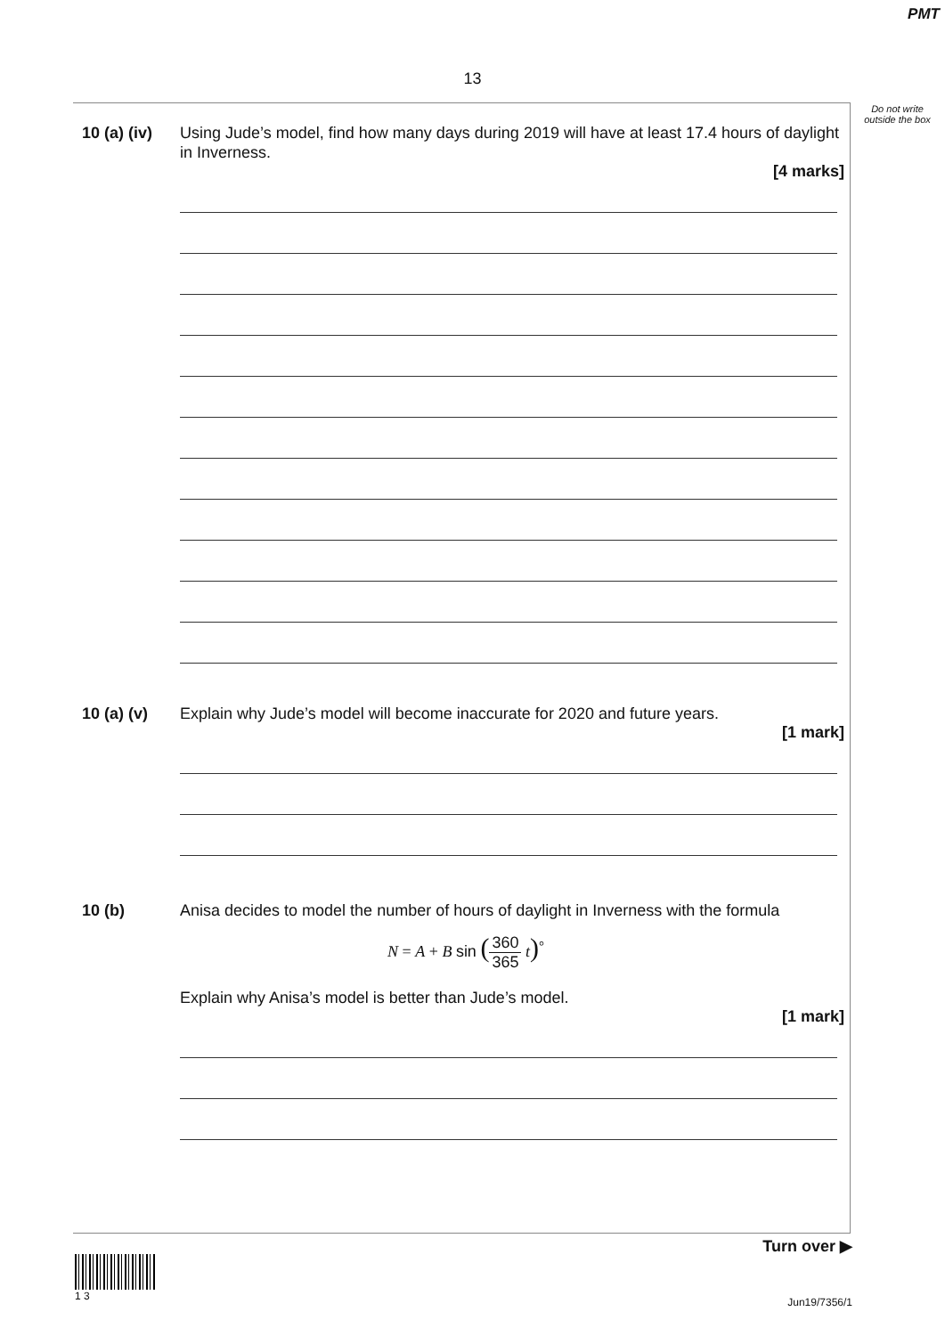PMT
13
Do not write outside the box
10 (a) (iv)
Using Jude’s model, find how many days during 2019 will have at least 17.4 hours of daylight in Inverness.
[4 marks]
10 (a) (v) Explain why Jude’s model will become inaccurate for 2020 and future years.
[1 mark]
10 (b) Anisa decides to model the number of hours of daylight in Inverness with the formula
N = A + B sin (360 365 t)<sup>°</sup>
Explain why Anisa’s model is better than Jude’s model.
[1 mark]
Turn over ▶
1 3
Jun19/7356/1